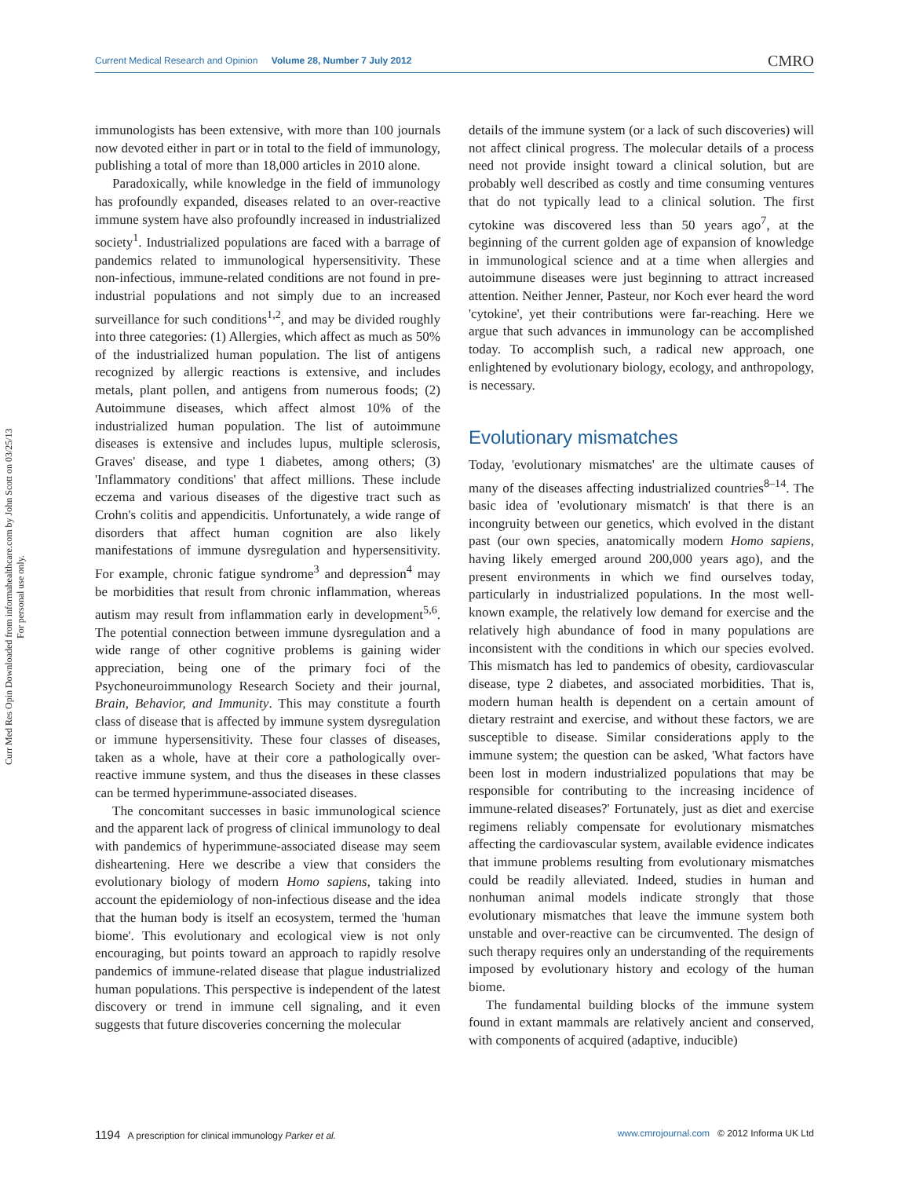Current Medical Research and Opinion Volume 28, Number 7 July 2012 CMRO
Curr Med Res Opin Downloaded from informahealthcare.com by John Scott on 03/25/13
For personal use only.
immunologists has been extensive, with more than 100 journals now devoted either in part or in total to the field of immunology, publishing a total of more than 18,000 articles in 2010 alone.
Paradoxically, while knowledge in the field of immunology has profoundly expanded, diseases related to an over-reactive immune system have also profoundly increased in industrialized society<sup>1</sup>. Industrialized populations are faced with a barrage of pandemics related to immunological hypersensitivity. These non-infectious, immune-related conditions are not found in pre-industrial populations and not simply due to an increased surveillance for such conditions<sup>1,2</sup>, and may be divided roughly into three categories: (1) Allergies, which affect as much as 50% of the industrialized human population. The list of antigens recognized by allergic reactions is extensive, and includes metals, plant pollen, and antigens from numerous foods; (2) Autoimmune diseases, which affect almost 10% of the industrialized human population. The list of autoimmune diseases is extensive and includes lupus, multiple sclerosis, Graves' disease, and type 1 diabetes, among others; (3) 'Inflammatory conditions' that affect millions. These include eczema and various diseases of the digestive tract such as Crohn's colitis and appendicitis. Unfortunately, a wide range of disorders that affect human cognition are also likely manifestations of immune dysregulation and hypersensitivity. For example, chronic fatigue syndrome<sup>3</sup> and depression<sup>4</sup> may be morbidities that result from chronic inflammation, whereas autism may result from inflammation early in development<sup>5,6</sup>. The potential connection between immune dysregulation and a wide range of other cognitive problems is gaining wider appreciation, being one of the primary foci of the Psychoneuroimmunology Research Society and their journal, Brain, Behavior, and Immunity. This may constitute a fourth class of disease that is affected by immune system dysregulation or immune hypersensitivity. These four classes of diseases, taken as a whole, have at their core a pathologically over-reactive immune system, and thus the diseases in these classes can be termed hyperimmune-associated diseases.
The concomitant successes in basic immunological science and the apparent lack of progress of clinical immunology to deal with pandemics of hyperimmune-associated disease may seem disheartening. Here we describe a view that considers the evolutionary biology of modern Homo sapiens, taking into account the epidemiology of non-infectious disease and the idea that the human body is itself an ecosystem, termed the 'human biome'. This evolutionary and ecological view is not only encouraging, but points toward an approach to rapidly resolve pandemics of immune-related disease that plague industrialized human populations. This perspective is independent of the latest discovery or trend in immune cell signaling, and it even suggests that future discoveries concerning the molecular
details of the immune system (or a lack of such discoveries) will not affect clinical progress. The molecular details of a process need not provide insight toward a clinical solution, but are probably well described as costly and time consuming ventures that do not typically lead to a clinical solution. The first cytokine was discovered less than 50 years ago<sup>7</sup>, at the beginning of the current golden age of expansion of knowledge in immunological science and at a time when allergies and autoimmune diseases were just beginning to attract increased attention. Neither Jenner, Pasteur, nor Koch ever heard the word 'cytokine', yet their contributions were far-reaching. Here we argue that such advances in immunology can be accomplished today. To accomplish such, a radical new approach, one enlightened by evolutionary biology, ecology, and anthropology, is necessary.
Evolutionary mismatches
Today, 'evolutionary mismatches' are the ultimate causes of many of the diseases affecting industrialized countries<sup>8–14</sup>. The basic idea of 'evolutionary mismatch' is that there is an incongruity between our genetics, which evolved in the distant past (our own species, anatomically modern Homo sapiens, having likely emerged around 200,000 years ago), and the present environments in which we find ourselves today, particularly in industrialized populations. In the most well-known example, the relatively low demand for exercise and the relatively high abundance of food in many populations are inconsistent with the conditions in which our species evolved. This mismatch has led to pandemics of obesity, cardiovascular disease, type 2 diabetes, and associated morbidities. That is, modern human health is dependent on a certain amount of dietary restraint and exercise, and without these factors, we are susceptible to disease. Similar considerations apply to the immune system; the question can be asked, 'What factors have been lost in modern industrialized populations that may be responsible for contributing to the increasing incidence of immune-related diseases?' Fortunately, just as diet and exercise regimens reliably compensate for evolutionary mismatches affecting the cardiovascular system, available evidence indicates that immune problems resulting from evolutionary mismatches could be readily alleviated. Indeed, studies in human and nonhuman animal models indicate strongly that those evolutionary mismatches that leave the immune system both unstable and over-reactive can be circumvented. The design of such therapy requires only an understanding of the requirements imposed by evolutionary history and ecology of the human biome.
The fundamental building blocks of the immune system found in extant mammals are relatively ancient and conserved, with components of acquired (adaptive, inducible)
1194 A prescription for clinical immunology Parker et al. www.cmrojournal.com © 2012 Informa UK Ltd